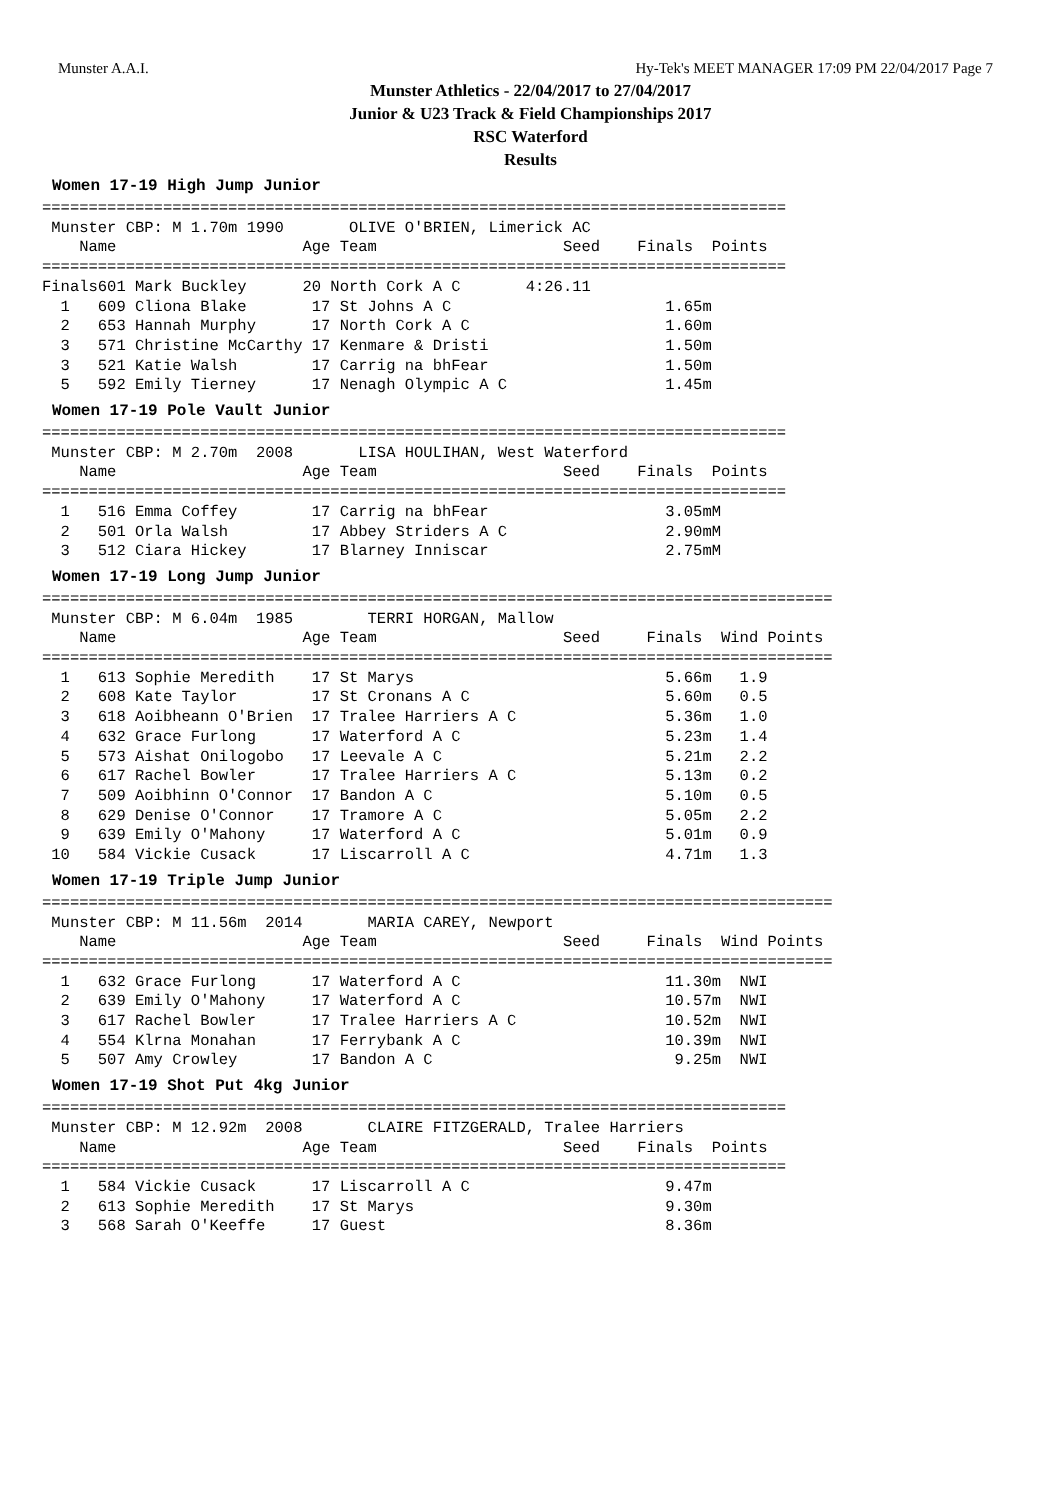Munster A.A.I. Hy-Tek's MEET MANAGER 17:09 PM 22/04/2017 Page 7
Munster Athletics - 22/04/2017 to 27/04/2017
Junior & U23 Track & Field Championships 2017
RSC Waterford
Results
Women 17-19 High Jump Junior
================================================================================
 Munster CBP: M 1.70m 1990       OLIVE O'BRIEN, Limerick AC
    Name                    Age Team                    Seed    Finals  Points
================================================================================
Finals601 Mark Buckley      20 North Cork A C       4:26.11
  1   609 Cliona Blake       17 St Johns A C                       1.65m
  2   653 Hannah Murphy      17 North Cork A C                     1.60m
  3   571 Christine McCarthy 17 Kenmare & Dristi                   1.50m
  3   521 Katie Walsh        17 Carrig na bhFear                   1.50m
  5   592 Emily Tierney      17 Nenagh Olympic A C                 1.45m
Women 17-19 Pole Vault Junior
================================================================================
 Munster CBP: M 2.70m  2008       LISA HOULIHAN, West Waterford
    Name                    Age Team                    Seed    Finals  Points
================================================================================
  1   516 Emma Coffey        17 Carrig na bhFear                   3.05mM
  2   501 Orla Walsh         17 Abbey Striders A C                 2.90mM
  3   512 Ciara Hickey       17 Blarney Inniscar                   2.75mM
Women 17-19 Long Jump Junior
=====================================================================================
 Munster CBP: M 6.04m  1985        TERRI HORGAN, Mallow
    Name                    Age Team                    Seed     Finals  Wind Points
=====================================================================================
  1   613 Sophie Meredith    17 St Marys                           5.66m   1.9
  2   608 Kate Taylor        17 St Cronans A C                     5.60m   0.5
  3   618 Aoibheann O'Brien  17 Tralee Harriers A C                5.36m   1.0
  4   632 Grace Furlong      17 Waterford A C                      5.23m   1.4
  5   573 Aishat Onilogobo   17 Leevale A C                        5.21m   2.2
  6   617 Rachel Bowler      17 Tralee Harriers A C                5.13m   0.2
  7   509 Aoibhinn O'Connor  17 Bandon A C                         5.10m   0.5
  8   629 Denise O'Connor    17 Tramore A C                        5.05m   2.2
  9   639 Emily O'Mahony     17 Waterford A C                      5.01m   0.9
 10   584 Vickie Cusack      17 Liscarroll A C                     4.71m   1.3
Women 17-19 Triple Jump Junior
=====================================================================================
 Munster CBP: M 11.56m  2014       MARIA CAREY, Newport
    Name                    Age Team                    Seed     Finals  Wind Points
=====================================================================================
  1   632 Grace Furlong      17 Waterford A C                      11.30m  NWI
  2   639 Emily O'Mahony     17 Waterford A C                      10.57m  NWI
  3   617 Rachel Bowler      17 Tralee Harriers A C                10.52m  NWI
  4   554 Klrna Monahan      17 Ferrybank A C                      10.39m  NWI
  5   507 Amy Crowley        17 Bandon A C                          9.25m  NWI
Women 17-19 Shot Put 4kg Junior
================================================================================
 Munster CBP: M 12.92m  2008       CLAIRE FITZGERALD, Tralee Harriers
    Name                    Age Team                    Seed    Finals  Points
================================================================================
  1   584 Vickie Cusack      17 Liscarroll A C                     9.47m
  2   613 Sophie Meredith    17 St Marys                           9.30m
  3   568 Sarah O'Keeffe     17 Guest                              8.36m